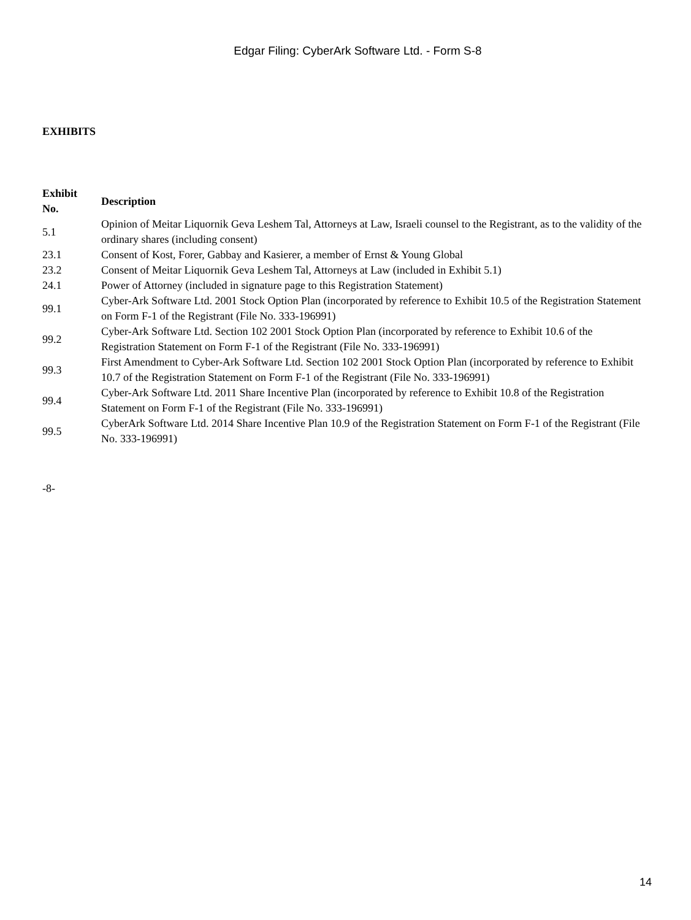Edgar Filing: CyberArk Software Ltd. - Form S-8
EXHIBITS
| Exhibit No. | Description |
| --- | --- |
| 5.1 | Opinion of Meitar Liquornik Geva Leshem Tal, Attorneys at Law, Israeli counsel to the Registrant, as to the validity of the ordinary shares (including consent) |
| 23.1 | Consent of Kost, Forer, Gabbay and Kasierer, a member of Ernst & Young Global |
| 23.2 | Consent of Meitar Liquornik Geva Leshem Tal, Attorneys at Law (included in Exhibit 5.1) |
| 24.1 | Power of Attorney (included in signature page to this Registration Statement) |
| 99.1 | Cyber-Ark Software Ltd. 2001 Stock Option Plan (incorporated by reference to Exhibit 10.5 of the Registration Statement on Form F-1 of the Registrant (File No. 333-196991) |
| 99.2 | Cyber-Ark Software Ltd. Section 102 2001 Stock Option Plan (incorporated by reference to Exhibit 10.6 of the Registration Statement on Form F-1 of the Registrant (File No. 333-196991) |
| 99.3 | First Amendment to Cyber-Ark Software Ltd. Section 102 2001 Stock Option Plan (incorporated by reference to Exhibit 10.7 of the Registration Statement on Form F-1 of the Registrant (File No. 333-196991) |
| 99.4 | Cyber-Ark Software Ltd. 2011 Share Incentive Plan (incorporated by reference to Exhibit 10.8 of the Registration Statement on Form F-1 of the Registrant (File No. 333-196991) |
| 99.5 | CyberArk Software Ltd. 2014 Share Incentive Plan 10.9 of the Registration Statement on Form F-1 of the Registrant (File No. 333-196991) |
-8-
14